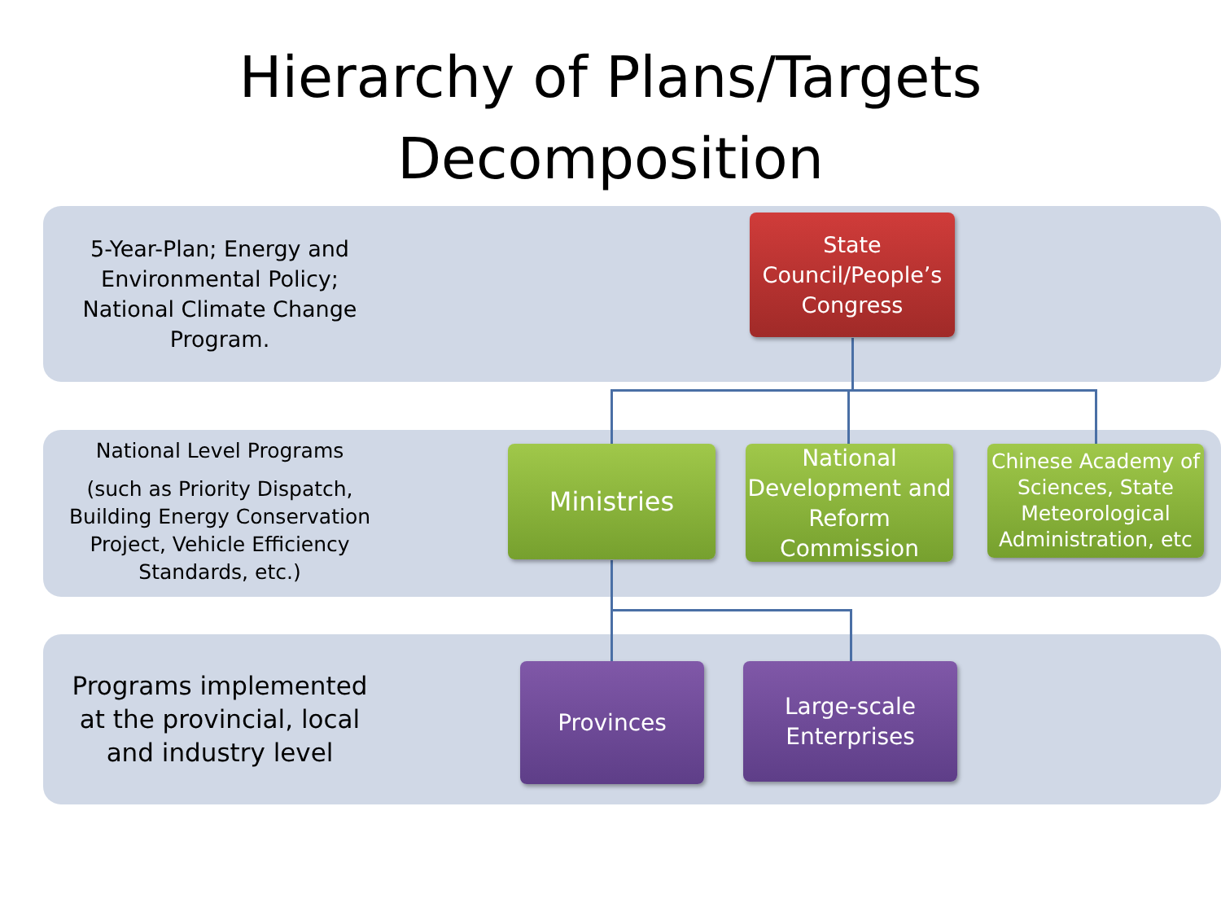Hierarchy of Plans/Targets
Decomposition
5-Year-Plan; Energy and Environmental Policy; National Climate Change Program.
National Level Programs
(such as Priority Dispatch, Building Energy Conservation Project, Vehicle Efficiency Standards, etc.)
Programs implemented at the provincial, local and industry level
State Council/People’s Congress
Ministries
National Development and Reform Commission
Chinese Academy of Sciences, State Meteorological Administration, etc
Provinces
Large-scale Enterprises